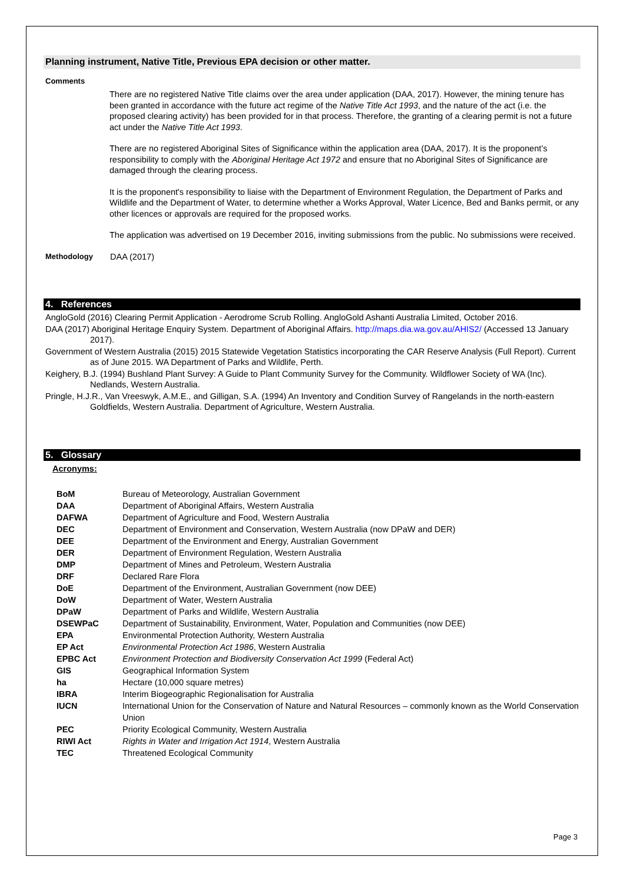Planning instrument, Native Title, Previous EPA decision or other matter.
Comments
There are no registered Native Title claims over the area under application (DAA, 2017). However, the mining tenure has been granted in accordance with the future act regime of the Native Title Act 1993, and the nature of the act (i.e. the proposed clearing activity) has been provided for in that process. Therefore, the granting of a clearing permit is not a future act under the Native Title Act 1993.
There are no registered Aboriginal Sites of Significance within the application area (DAA, 2017). It is the proponent’s responsibility to comply with the Aboriginal Heritage Act 1972 and ensure that no Aboriginal Sites of Significance are damaged through the clearing process.
It is the proponent's responsibility to liaise with the Department of Environment Regulation, the Department of Parks and Wildlife and the Department of Water, to determine whether a Works Approval, Water Licence, Bed and Banks permit, or any other licences or approvals are required for the proposed works.
The application was advertised on 19 December 2016, inviting submissions from the public. No submissions were received.
Methodology DAA (2017)
4. References
AngloGold (2016) Clearing Permit Application - Aerodrome Scrub Rolling. AngloGold Ashanti Australia Limited, October 2016.
DAA (2017) Aboriginal Heritage Enquiry System. Department of Aboriginal Affairs. http://maps.dia.wa.gov.au/AHIS2/ (Accessed 13 January 2017).
Government of Western Australia (2015) 2015 Statewide Vegetation Statistics incorporating the CAR Reserve Analysis (Full Report). Current as of June 2015. WA Department of Parks and Wildlife, Perth.
Keighery, B.J. (1994) Bushland Plant Survey: A Guide to Plant Community Survey for the Community. Wildflower Society of WA (Inc). Nedlands, Western Australia.
Pringle, H.J.R., Van Vreeswyk, A.M.E., and Gilligan, S.A. (1994) An Inventory and Condition Survey of Rangelands in the north-eastern Goldfields, Western Australia. Department of Agriculture, Western Australia.
5. Glossary
Acronyms:
| BoM | Bureau of Meteorology, Australian Government |
| DAA | Department of Aboriginal Affairs, Western Australia |
| DAFWA | Department of Agriculture and Food, Western Australia |
| DEC | Department of Environment and Conservation, Western Australia (now DPaW and DER) |
| DEE | Department of the Environment and Energy, Australian Government |
| DER | Department of Environment Regulation, Western Australia |
| DMP | Department of Mines and Petroleum, Western Australia |
| DRF | Declared Rare Flora |
| DoE | Department of the Environment, Australian Government (now DEE) |
| DoW | Department of Water, Western Australia |
| DPaW | Department of Parks and Wildlife, Western Australia |
| DSEWPaC | Department of Sustainability, Environment, Water, Population and Communities (now DEE) |
| EPA | Environmental Protection Authority, Western Australia |
| EP Act | Environmental Protection Act 1986 , Western Australia |
| EPBC Act | Environment Protection and Biodiversity Conservation Act 1999 (Federal Act) |
| GIS | Geographical Information System |
| ha | Hectare (10,000 square metres) |
| IBRA | Interim Biogeographic Regionalisation for Australia |
| IUCN | International Union for the Conservation of Nature and Natural Resources – commonly known as the World Conservation Union |
| PEC | Priority Ecological Community, Western Australia |
| RIWI Act | Rights in Water and Irrigation Act 1914 , Western Australia |
| TEC | Threatened Ecological Community |
Page 3